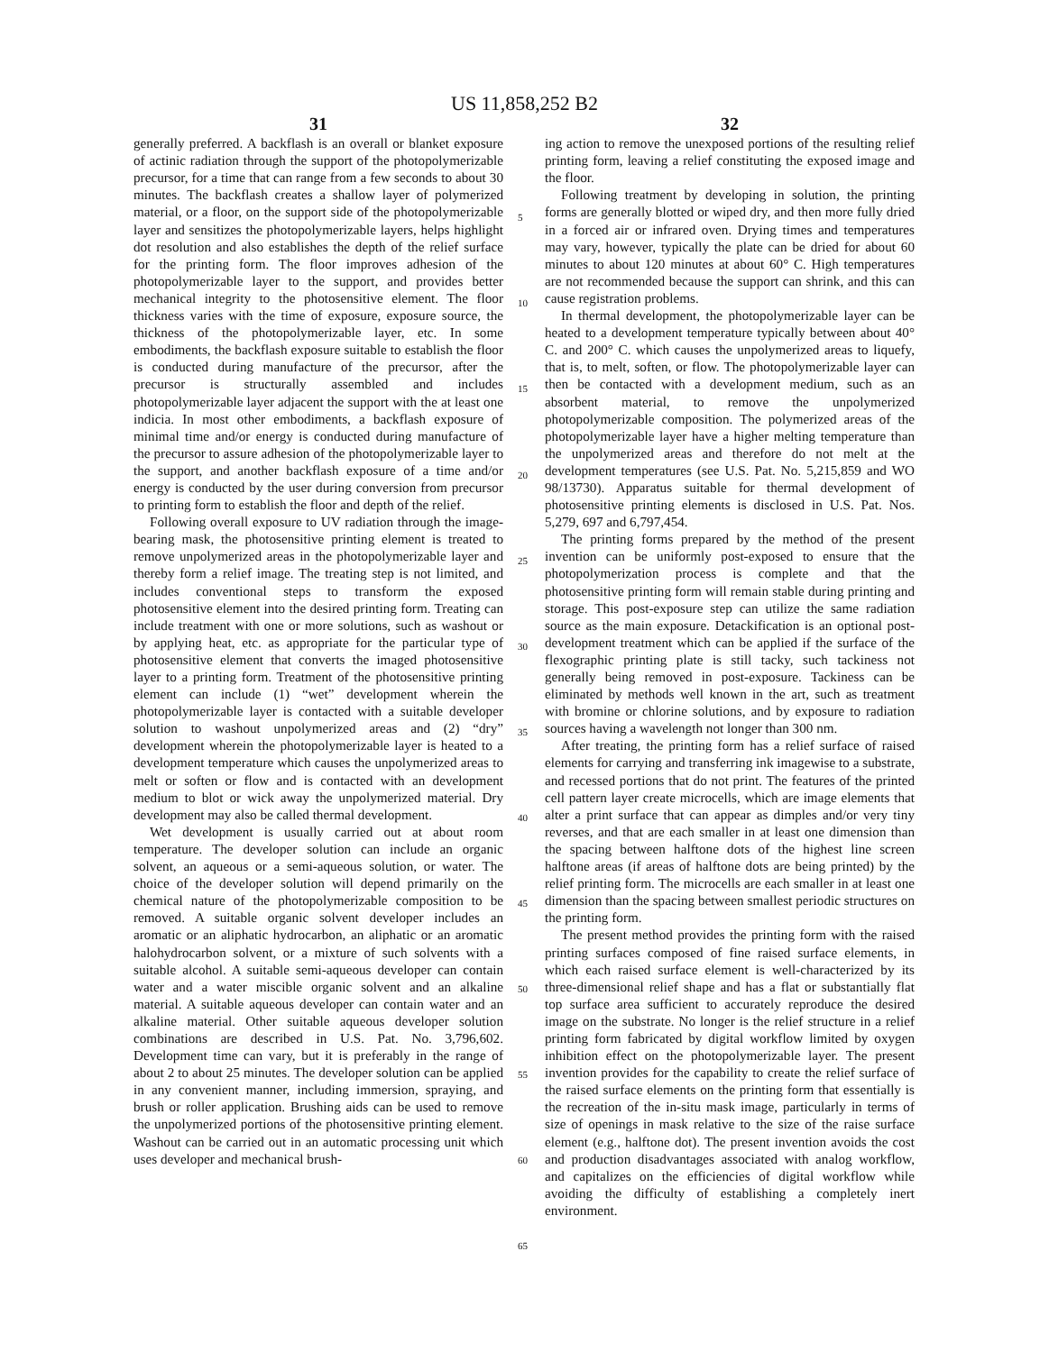US 11,858,252 B2
31
generally preferred. A backflash is an overall or blanket exposure of actinic radiation through the support of the photopolymerizable precursor, for a time that can range from a few seconds to about 30 minutes. The backflash creates a shallow layer of polymerized material, or a floor, on the support side of the photopolymerizable layer and sensitizes the photopolymerizable layers, helps highlight dot resolution and also establishes the depth of the relief surface for the printing form. The floor improves adhesion of the photopolymerizable layer to the support, and provides better mechanical integrity to the photosensitive element. The floor thickness varies with the time of exposure, exposure source, the thickness of the photopolymerizable layer, etc. In some embodiments, the backflash exposure suitable to establish the floor is conducted during manufacture of the precursor, after the precursor is structurally assembled and includes photopolymerizable layer adjacent the support with the at least one indicia. In most other embodiments, a backflash exposure of minimal time and/or energy is conducted during manufacture of the precursor to assure adhesion of the photopolymerizable layer to the support, and another backflash exposure of a time and/or energy is conducted by the user during conversion from precursor to printing form to establish the floor and depth of the relief.
Following overall exposure to UV radiation through the image-bearing mask, the photosensitive printing element is treated to remove unpolymerized areas in the photopolymerizable layer and thereby form a relief image. The treating step is not limited, and includes conventional steps to transform the exposed photosensitive element into the desired printing form. Treating can include treatment with one or more solutions, such as washout or by applying heat, etc. as appropriate for the particular type of photosensitive element that converts the imaged photosensitive layer to a printing form. Treatment of the photosensitive printing element can include (1) “wet” development wherein the photopolymerizable layer is contacted with a suitable developer solution to washout unpolymerized areas and (2) “dry” development wherein the photopolymerizable layer is heated to a development temperature which causes the unpolymerized areas to melt or soften or flow and is contacted with an development medium to blot or wick away the unpolymerized material. Dry development may also be called thermal development.
Wet development is usually carried out at about room temperature. The developer solution can include an organic solvent, an aqueous or a semi-aqueous solution, or water. The choice of the developer solution will depend primarily on the chemical nature of the photopolymerizable composition to be removed. A suitable organic solvent developer includes an aromatic or an aliphatic hydrocarbon, an aliphatic or an aromatic halohydrocarbon solvent, or a mixture of such solvents with a suitable alcohol. A suitable semi-aqueous developer can contain water and a water miscible organic solvent and an alkaline material. A suitable aqueous developer can contain water and an alkaline material. Other suitable aqueous developer solution combinations are described in U.S. Pat. No. 3,796,602. Development time can vary, but it is preferably in the range of about 2 to about 25 minutes. The developer solution can be applied in any convenient manner, including immersion, spraying, and brush or roller application. Brushing aids can be used to remove the unpolymerized portions of the photosensitive printing element. Washout can be carried out in an automatic processing unit which uses developer and mechanical brush-
5
10
15
20
25
30
35
40
45
50
55
60
65
32
ing action to remove the unexposed portions of the resulting relief printing form, leaving a relief constituting the exposed image and the floor.
Following treatment by developing in solution, the printing forms are generally blotted or wiped dry, and then more fully dried in a forced air or infrared oven. Drying times and temperatures may vary, however, typically the plate can be dried for about 60 minutes to about 120 minutes at about 60° C. High temperatures are not recommended because the support can shrink, and this can cause registration problems.
In thermal development, the photopolymerizable layer can be heated to a development temperature typically between about 40° C. and 200° C. which causes the unpolymerized areas to liquefy, that is, to melt, soften, or flow. The photopolymerizable layer can then be contacted with a development medium, such as an absorbent material, to remove the unpolymerized photopolymerizable composition. The polymerized areas of the photopolymerizable layer have a higher melting temperature than the unpolymerized areas and therefore do not melt at the development temperatures (see U.S. Pat. No. 5,215,859 and WO 98/13730). Apparatus suitable for thermal development of photosensitive printing elements is disclosed in U.S. Pat. Nos. 5,279, 697 and 6,797,454.
The printing forms prepared by the method of the present invention can be uniformly post-exposed to ensure that the photopolymerization process is complete and that the photosensitive printing form will remain stable during printing and storage. This post-exposure step can utilize the same radiation source as the main exposure. Detackification is an optional post-development treatment which can be applied if the surface of the flexographic printing plate is still tacky, such tackiness not generally being removed in post-exposure. Tackiness can be eliminated by methods well known in the art, such as treatment with bromine or chlorine solutions, and by exposure to radiation sources having a wavelength not longer than 300 nm.
After treating, the printing form has a relief surface of raised elements for carrying and transferring ink imagewise to a substrate, and recessed portions that do not print. The features of the printed cell pattern layer create microcells, which are image elements that alter a print surface that can appear as dimples and/or very tiny reverses, and that are each smaller in at least one dimension than the spacing between halftone dots of the highest line screen halftone areas (if areas of halftone dots are being printed) by the relief printing form. The microcells are each smaller in at least one dimension than the spacing between smallest periodic structures on the printing form.
The present method provides the printing form with the raised printing surfaces composed of fine raised surface elements, in which each raised surface element is well-characterized by its three-dimensional relief shape and has a flat or substantially flat top surface area sufficient to accurately reproduce the desired image on the substrate. No longer is the relief structure in a relief printing form fabricated by digital workflow limited by oxygen inhibition effect on the photopolymerizable layer. The present invention provides for the capability to create the relief surface of the raised surface elements on the printing form that essentially is the recreation of the in-situ mask image, particularly in terms of size of openings in mask relative to the size of the raise surface element (e.g., halftone dot). The present invention avoids the cost and production disadvantages associated with analog workflow, and capitalizes on the efficiencies of digital workflow while avoiding the difficulty of establishing a completely inert environment.